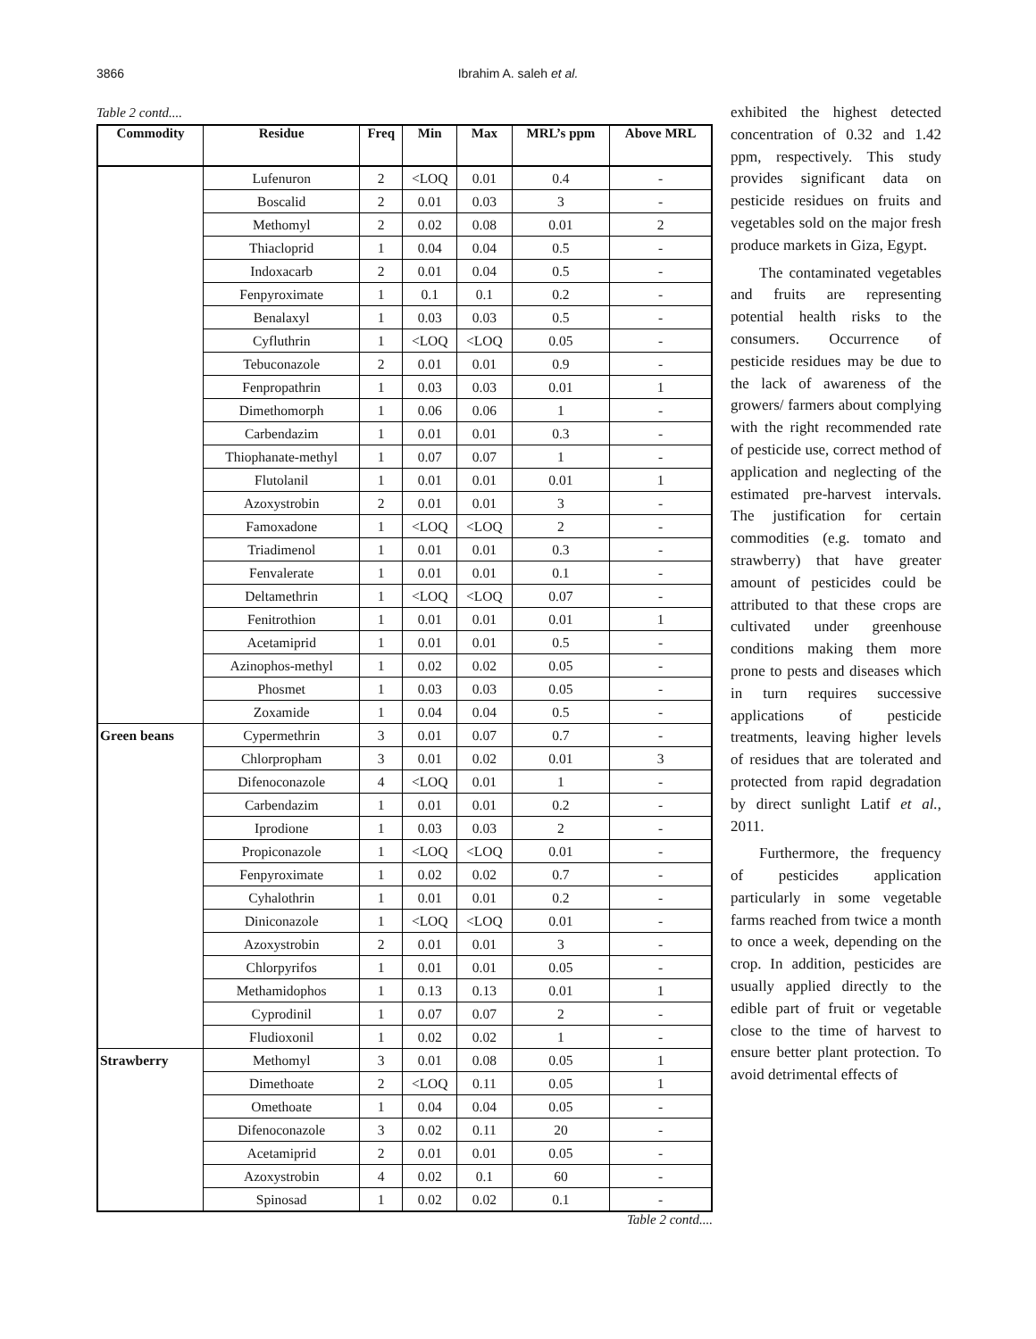3866 Ibrahim A. saleh et al.
Table 2 contd....
| Commodity | Residue | Freq | Min | Max | MRL’s ppm | Above MRL |
| --- | --- | --- | --- | --- | --- | --- |
| | Lufenuron | 2 | <LOQ | 0.01 | 0.4 | - |
| | Boscalid | 2 | 0.01 | 0.03 | 3 | - |
| | Methomyl | 2 | 0.02 | 0.08 | 0.01 | 2 |
| | Thiacloprid | 1 | 0.04 | 0.04 | 0.5 | - |
| | Indoxacarb | 2 | 0.01 | 0.04 | 0.5 | - |
| | Fenpyroximate | 1 | 0.1 | 0.1 | 0.2 | - |
| | Benalaxyl | 1 | 0.03 | 0.03 | 0.5 | - |
| | Cyfluthrin | 1 | <LOQ | <LOQ | 0.05 | - |
| | Tebuconazole | 2 | 0.01 | 0.01 | 0.9 | - |
| | Fenpropathrin | 1 | 0.03 | 0.03 | 0.01 | 1 |
| | Dimethomorph | 1 | 0.06 | 0.06 | 1 | - |
| | Carbendazim | 1 | 0.01 | 0.01 | 0.3 | - |
| | Thiophanate-methyl | 1 | 0.07 | 0.07 | 1 | - |
| | Flutolanil | 1 | 0.01 | 0.01 | 0.01 | 1 |
| | Azoxystrobin | 2 | 0.01 | 0.01 | 3 | - |
| | Famoxadone | 1 | <LOQ | <LOQ | 2 | - |
| | Triadimenol | 1 | 0.01 | 0.01 | 0.3 | - |
| | Fenvalerate | 1 | 0.01 | 0.01 | 0.1 | - |
| | Deltamethrin | 1 | <LOQ | <LOQ | 0.07 | - |
| | Fenitrothion | 1 | 0.01 | 0.01 | 0.01 | 1 |
| | Acetamiprid | 1 | 0.01 | 0.01 | 0.5 | - |
| | Azinophos-methyl | 1 | 0.02 | 0.02 | 0.05 | - |
| | Phosmet | 1 | 0.03 | 0.03 | 0.05 | - |
| | Zoxamide | 1 | 0.04 | 0.04 | 0.5 | - |
| Green beans | Cypermethrin | 3 | 0.01 | 0.07 | 0.7 | - |
| | Chlorpropham | 3 | 0.01 | 0.02 | 0.01 | 3 |
| | Difenoconazole | 4 | <LOQ | 0.01 | 1 | - |
| | Carbendazim | 1 | 0.01 | 0.01 | 0.2 | - |
| | Iprodione | 1 | 0.03 | 0.03 | 2 | - |
| | Propiconazole | 1 | <LOQ | <LOQ | 0.01 | - |
| | Fenpyroximate | 1 | 0.02 | 0.02 | 0.7 | - |
| | Cyhalothrin | 1 | 0.01 | 0.01 | 0.2 | - |
| | Diniconazole | 1 | <LOQ | <LOQ | 0.01 | - |
| | Azoxystrobin | 2 | 0.01 | 0.01 | 3 | - |
| | Chlorpyrifos | 1 | 0.01 | 0.01 | 0.05 | - |
| | Methamidophos | 1 | 0.13 | 0.13 | 0.01 | 1 |
| | Cyprodinil | 1 | 0.07 | 0.07 | 2 | - |
| | Fludioxonil | 1 | 0.02 | 0.02 | 1 | - |
| Strawberry | Methomyl | 3 | 0.01 | 0.08 | 0.05 | 1 |
| | Dimethoate | 2 | <LOQ | 0.11 | 0.05 | 1 |
| | Omethoate | 1 | 0.04 | 0.04 | 0.05 | - |
| | Difenoconazole | 3 | 0.02 | 0.11 | 20 | - |
| | Acetamiprid | 2 | 0.01 | 0.01 | 0.05 | - |
| | Azoxystrobin | 4 | 0.02 | 0.1 | 60 | - |
| | Spinosad | 1 | 0.02 | 0.02 | 0.1 | - |
Table 2 contd....
exhibited the highest detected concentration of 0.32 and 1.42 ppm, respectively. This study provides significant data on pesticide residues on fruits and vegetables sold on the major fresh produce markets in Giza, Egypt.
The contaminated vegetables and fruits are representing potential health risks to the consumers. Occurrence of pesticide residues may be due to the lack of awareness of the growers/ farmers about complying with the right recommended rate of pesticide use, correct method of application and neglecting of the estimated pre-harvest intervals. The justification for certain commodities (e.g. tomato and strawberry) that have greater amount of pesticides could be attributed to that these crops are cultivated under greenhouse conditions making them more prone to pests and diseases which in turn requires successive applications of pesticide treatments, leaving higher levels of residues that are tolerated and protected from rapid degradation by direct sunlight Latif et al., 2011.
Furthermore, the frequency of pesticides application particularly in some vegetable farms reached from twice a month to once a week, depending on the crop. In addition, pesticides are usually applied directly to the edible part of fruit or vegetable close to the time of harvest to ensure better plant protection. To avoid detrimental effects of